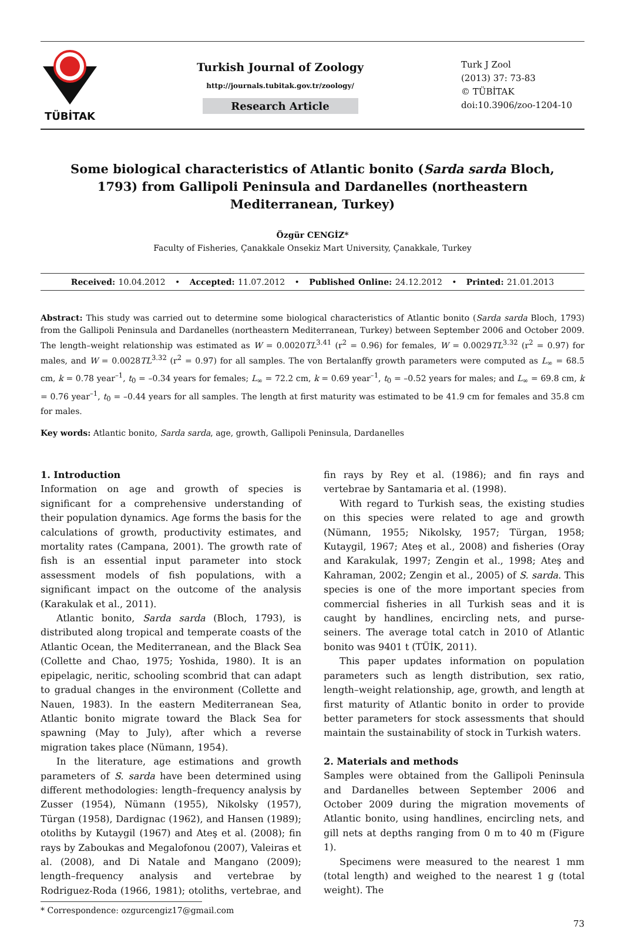TÜBİTAK
Turkish Journal of Zoology
http://journals.tubitak.gov.tr/zoology/
Research Article
Turk J Zool
(2013) 37: 73-83
© TÜBİTAK
doi:10.3906/zoo-1204-10
Some biological characteristics of Atlantic bonito (Sarda sarda Bloch, 1793) from Gallipoli Peninsula and Dardanelles (northeastern Mediterranean, Turkey)
Özgür CENGİZ*
Faculty of Fisheries, Çanakkale Onsekiz Mart University, Çanakkale, Turkey
Received: 10.04.2012 • Accepted: 11.07.2012 • Published Online: 24.12.2012 • Printed: 21.01.2013
Abstract: This study was carried out to determine some biological characteristics of Atlantic bonito (Sarda sarda Bloch, 1793) from the Gallipoli Peninsula and Dardanelles (northeastern Mediterranean, Turkey) between September 2006 and October 2009. The length–weight relationship was estimated as W = 0.0020TL<sup>3.41</sup> (r<sup>2</sup> = 0.96) for females, W = 0.0029TL<sup>3.32</sup> (r<sup>2</sup> = 0.97) for males, and W = 0.0028TL<sup>3.32</sup> (r<sup>2</sup> = 0.97) for all samples. The von Bertalanffy growth parameters were computed as L<sub>∞</sub> = 68.5 cm, k = 0.78 year<sup>–1</sup>, t<sub>0</sub> = –0.34 years for females; L<sub>∞</sub> = 72.2 cm, k = 0.69 year<sup>–1</sup>, t<sub>0</sub> = –0.52 years for males; and L<sub>∞</sub> = 69.8 cm, k = 0.76 year<sup>–1</sup>, t<sub>0</sub> = –0.44 years for all samples. The length at first maturity was estimated to be 41.9 cm for females and 35.8 cm for males.
Key words: Atlantic bonito, Sarda sarda, age, growth, Gallipoli Peninsula, Dardanelles
1. Introduction
Information on age and growth of species is significant for a comprehensive understanding of their population dynamics. Age forms the basis for the calculations of growth, productivity estimates, and mortality rates (Campana, 2001). The growth rate of fish is an essential input parameter into stock assessment models of fish populations, with a significant impact on the outcome of the analysis (Karakulak et al., 2011).
Atlantic bonito, Sarda sarda (Bloch, 1793), is distributed along tropical and temperate coasts of the Atlantic Ocean, the Mediterranean, and the Black Sea (Collette and Chao, 1975; Yoshida, 1980). It is an epipelagic, neritic, schooling scombrid that can adapt to gradual changes in the environment (Collette and Nauen, 1983). In the eastern Mediterranean Sea, Atlantic bonito migrate toward the Black Sea for spawning (May to July), after which a reverse migration takes place (Nümann, 1954).
In the literature, age estimations and growth parameters of S. sarda have been determined using different methodologies: length–frequency analysis by Zusser (1954), Nümann (1955), Nikolsky (1957), Türgan (1958), Dardignac (1962), and Hansen (1989); otoliths by Kutaygil (1967) and Ateş et al. (2008); fin rays by Zaboukas and Megalofonou (2007), Valeiras et al. (2008), and Di Natale and Mangano (2009); length–frequency analysis and vertebrae by Rodriguez-Roda (1966, 1981); otoliths, vertebrae, and fin rays by Rey et al. (1986); and fin rays and vertebrae by Santamaria et al. (1998).
With regard to Turkish seas, the existing studies on this species were related to age and growth (Nümann, 1955; Nikolsky, 1957; Türgan, 1958; Kutaygil, 1967; Ateş et al., 2008) and fisheries (Oray and Karakulak, 1997; Zengin et al., 1998; Ateş and Kahraman, 2002; Zengin et al., 2005) of S. sarda. This species is one of the more important species from commercial fisheries in all Turkish seas and it is caught by handlines, encircling nets, and purse-seiners. The average total catch in 2010 of Atlantic bonito was 9401 t (TÜİK, 2011).
This paper updates information on population parameters such as length distribution, sex ratio, length–weight relationship, age, growth, and length at first maturity of Atlantic bonito in order to provide better parameters for stock assessments that should maintain the sustainability of stock in Turkish waters.
2. Materials and methods
Samples were obtained from the Gallipoli Peninsula and Dardanelles between September 2006 and October 2009 during the migration movements of Atlantic bonito, using handlines, encircling nets, and gill nets at depths ranging from 0 m to 40 m (Figure 1).
Specimens were measured to the nearest 1 mm (total length) and weighed to the nearest 1 g (total weight). The
* Correspondence: ozgurcengiz17@gmail.com
73